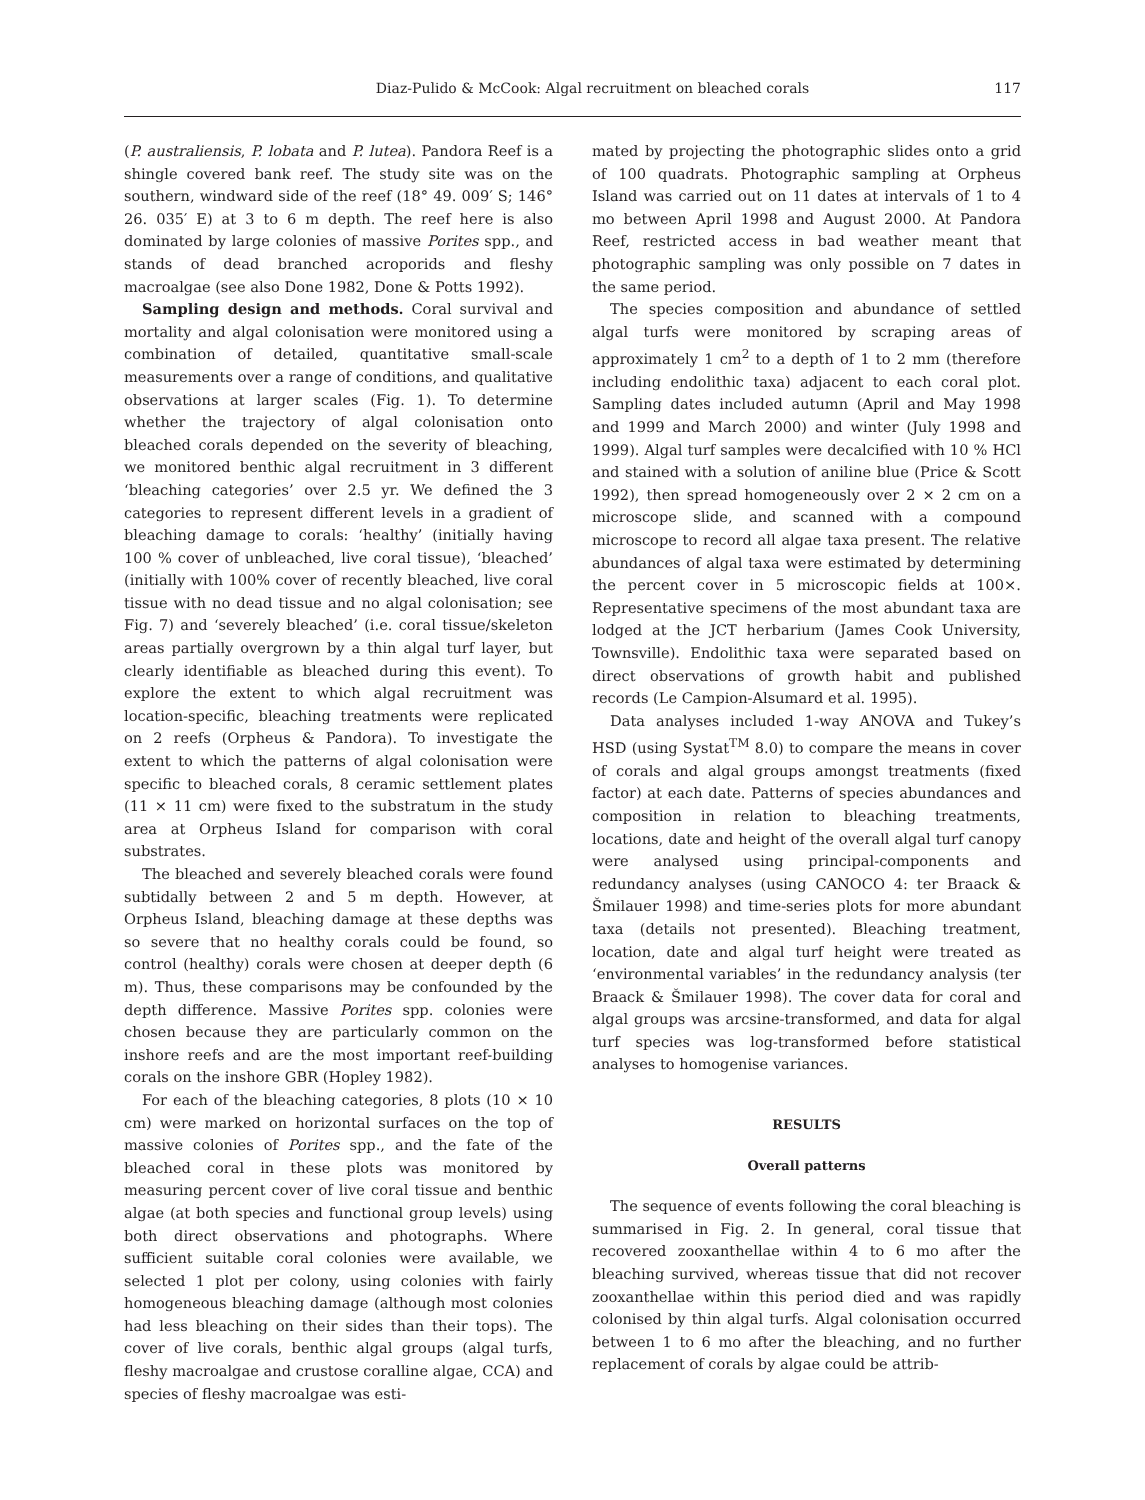Diaz-Pulido & McCook: Algal recruitment on bleached corals
117
(P. australiensis, P. lobata and P. lutea). Pandora Reef is a shingle covered bank reef. The study site was on the southern, windward side of the reef (18° 49. 009′ S; 146° 26. 035′ E) at 3 to 6 m depth. The reef here is also dominated by large colonies of massive Porites spp., and stands of dead branched acroporids and fleshy macroalgae (see also Done 1982, Done & Potts 1992).
Sampling design and methods. Coral survival and mortality and algal colonisation were monitored using a combination of detailed, quantitative small-scale measurements over a range of conditions, and qualitative observations at larger scales (Fig. 1). To determine whether the trajectory of algal colonisation onto bleached corals depended on the severity of bleaching, we monitored benthic algal recruitment in 3 different ‘bleaching categories’ over 2.5 yr. We defined the 3 categories to represent different levels in a gradient of bleaching damage to corals: ‘healthy’ (initially having 100 % cover of unbleached, live coral tissue), ‘bleached’ (initially with 100% cover of recently bleached, live coral tissue with no dead tissue and no algal colonisation; see Fig. 7) and ‘severely bleached’ (i.e. coral tissue/skeleton areas partially overgrown by a thin algal turf layer, but clearly identifiable as bleached during this event). To explore the extent to which algal recruitment was location-specific, bleaching treatments were replicated on 2 reefs (Orpheus & Pandora). To investigate the extent to which the patterns of algal colonisation were specific to bleached corals, 8 ceramic settlement plates (11 × 11 cm) were fixed to the substratum in the study area at Orpheus Island for comparison with coral substrates.
The bleached and severely bleached corals were found subtidally between 2 and 5 m depth. However, at Orpheus Island, bleaching damage at these depths was so severe that no healthy corals could be found, so control (healthy) corals were chosen at deeper depth (6 m). Thus, these comparisons may be confounded by the depth difference. Massive Porites spp. colonies were chosen because they are particularly common on the inshore reefs and are the most important reef-building corals on the inshore GBR (Hopley 1982).
For each of the bleaching categories, 8 plots (10 × 10 cm) were marked on horizontal surfaces on the top of massive colonies of Porites spp., and the fate of the bleached coral in these plots was monitored by measuring percent cover of live coral tissue and benthic algae (at both species and functional group levels) using both direct observations and photographs. Where sufficient suitable coral colonies were available, we selected 1 plot per colony, using colonies with fairly homogeneous bleaching damage (although most colonies had less bleaching on their sides than their tops). The cover of live corals, benthic algal groups (algal turfs, fleshy macroalgae and crustose coralline algae, CCA) and species of fleshy macroalgae was esti-
mated by projecting the photographic slides onto a grid of 100 quadrats. Photographic sampling at Orpheus Island was carried out on 11 dates at intervals of 1 to 4 mo between April 1998 and August 2000. At Pandora Reef, restricted access in bad weather meant that photographic sampling was only possible on 7 dates in the same period.
The species composition and abundance of settled algal turfs were monitored by scraping areas of approximately 1 cm<sup>2</sup> to a depth of 1 to 2 mm (therefore including endolithic taxa) adjacent to each coral plot. Sampling dates included autumn (April and May 1998 and 1999 and March 2000) and winter (July 1998 and 1999). Algal turf samples were decalcified with 10 % HCl and stained with a solution of aniline blue (Price & Scott 1992), then spread homogeneously over 2 × 2 cm on a microscope slide, and scanned with a compound microscope to record all algae taxa present. The relative abundances of algal taxa were estimated by determining the percent cover in 5 microscopic fields at 100×. Representative specimens of the most abundant taxa are lodged at the JCT herbarium (James Cook University, Townsville). Endolithic taxa were separated based on direct observations of growth habit and published records (Le Campion-Alsumard et al. 1995).
Data analyses included 1-way ANOVA and Tukey’s HSD (using Systat<sup>TM</sup> 8.0) to compare the means in cover of corals and algal groups amongst treatments (fixed factor) at each date. Patterns of species abundances and composition in relation to bleaching treatments, locations, date and height of the overall algal turf canopy were analysed using principal-components and redundancy analyses (using CANOCO 4: ter Braack & Šmilauer 1998) and time-series plots for more abundant taxa (details not presented). Bleaching treatment, location, date and algal turf height were treated as ‘environmental variables’ in the redundancy analysis (ter Braack & Šmilauer 1998). The cover data for coral and algal groups was arcsine-transformed, and data for algal turf species was log-transformed before statistical analyses to homogenise variances.
RESULTS
Overall patterns
The sequence of events following the coral bleaching is summarised in Fig. 2. In general, coral tissue that recovered zooxanthellae within 4 to 6 mo after the bleaching survived, whereas tissue that did not recover zooxanthellae within this period died and was rapidly colonised by thin algal turfs. Algal colonisation occurred between 1 to 6 mo after the bleaching, and no further replacement of corals by algae could be attrib-